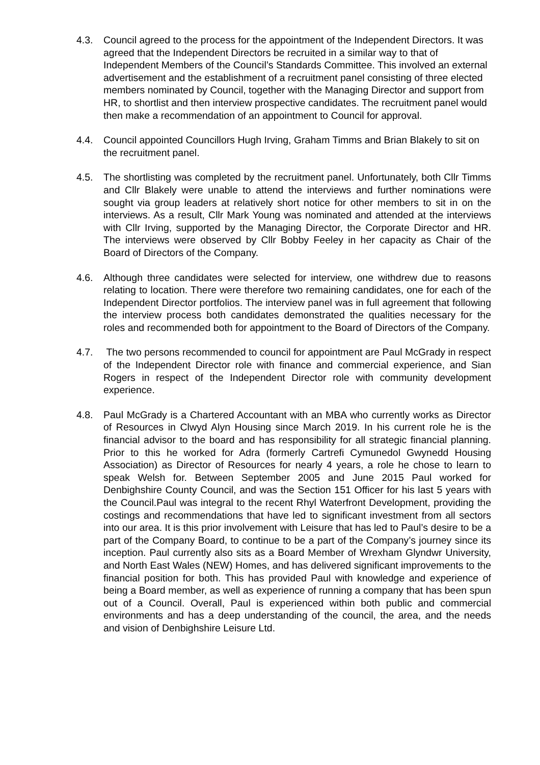4.3. Council agreed to the process for the appointment of the Independent Directors. It was agreed that the Independent Directors be recruited in a similar way to that of Independent Members of the Council’s Standards Committee. This involved an external advertisement and the establishment of a recruitment panel consisting of three elected members nominated by Council, together with the Managing Director and support from HR, to shortlist and then interview prospective candidates. The recruitment panel would then make a recommendation of an appointment to Council for approval.
4.4. Council appointed Councillors Hugh Irving, Graham Timms and Brian Blakely to sit on the recruitment panel.
4.5. The shortlisting was completed by the recruitment panel. Unfortunately, both Cllr Timms and Cllr Blakely were unable to attend the interviews and further nominations were sought via group leaders at relatively short notice for other members to sit in on the interviews. As a result, Cllr Mark Young was nominated and attended at the interviews with Cllr Irving, supported by the Managing Director, the Corporate Director and HR. The interviews were observed by Cllr Bobby Feeley in her capacity as Chair of the Board of Directors of the Company.
4.6. Although three candidates were selected for interview, one withdrew due to reasons relating to location. There were therefore two remaining candidates, one for each of the Independent Director portfolios. The interview panel was in full agreement that following the interview process both candidates demonstrated the qualities necessary for the roles and recommended both for appointment to the Board of Directors of the Company.
4.7. The two persons recommended to council for appointment are Paul McGrady in respect of the Independent Director role with finance and commercial experience, and Sian Rogers in respect of the Independent Director role with community development experience.
4.8. Paul McGrady is a Chartered Accountant with an MBA who currently works as Director of Resources in Clwyd Alyn Housing since March 2019. In his current role he is the financial advisor to the board and has responsibility for all strategic financial planning. Prior to this he worked for Adra (formerly Cartrefi Cymunedol Gwynedd Housing Association) as Director of Resources for nearly 4 years, a role he chose to learn to speak Welsh for. Between September 2005 and June 2015 Paul worked for Denbighshire County Council, and was the Section 151 Officer for his last 5 years with the Council.Paul was integral to the recent Rhyl Waterfront Development, providing the costings and recommendations that have led to significant investment from all sectors into our area. It is this prior involvement with Leisure that has led to Paul’s desire to be a part of the Company Board, to continue to be a part of the Company’s journey since its inception. Paul currently also sits as a Board Member of Wrexham Glyndwr University, and North East Wales (NEW) Homes, and has delivered significant improvements to the financial position for both. This has provided Paul with knowledge and experience of being a Board member, as well as experience of running a company that has been spun out of a Council. Overall, Paul is experienced within both public and commercial environments and has a deep understanding of the council, the area, and the needs and vision of Denbighshire Leisure Ltd.